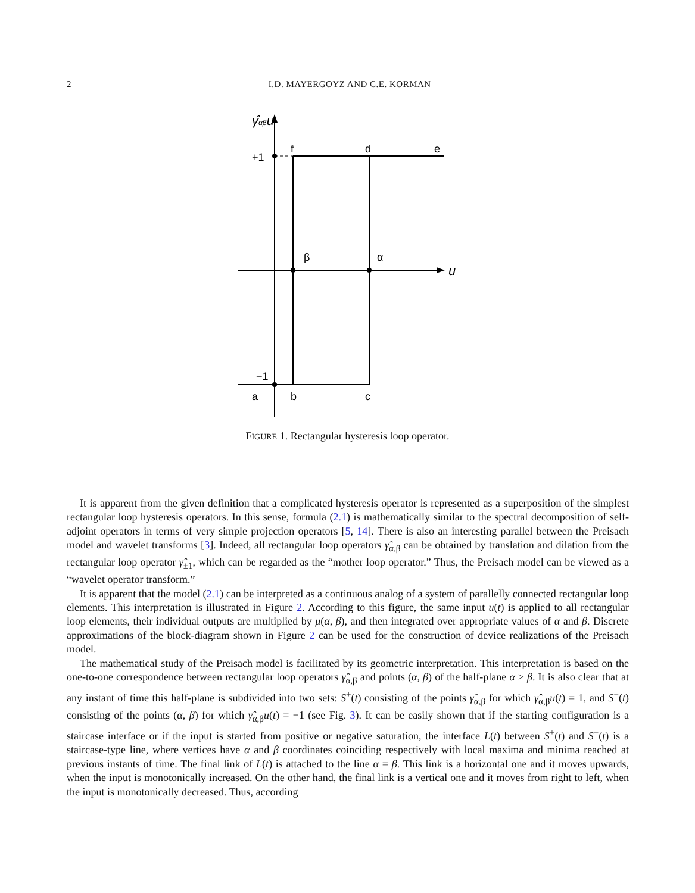2 I.D. MAYERGOYZ AND C.E. KORMAN
γ̂αβu
+1
f
d
e
β
α
u
−1
a
b
c
FIGURE 1. Rectangular hysteresis loop operator.
It is apparent from the given definition that a complicated hysteresis operator is represented as a superposition of the simplest rectangular loop hysteresis operators. In this sense, formula (2.1) is mathematically similar to the spectral decomposition of self-adjoint operators in terms of very simple projection operators [5, 14]. There is also an interesting parallel between the Preisach model and wavelet transforms [3]. Indeed, all rectangular loop operators γ̂<sub>α,β</sub> can be obtained by translation and dilation from the rectangular loop operator γ̂<sub>±1</sub>, which can be regarded as the “mother loop operator.” Thus, the Preisach model can be viewed as a “wavelet operator transform.”
It is apparent that the model (2.1) can be interpreted as a continuous analog of a system of parallelly connected rectangular loop elements. This interpretation is illustrated in Figure 2. According to this figure, the same input u(t) is applied to all rectangular loop elements, their individual outputs are multiplied by μ(α, β), and then integrated over appropriate values of α and β. Discrete approximations of the block-diagram shown in Figure 2 can be used for the construction of device realizations of the Preisach model.
The mathematical study of the Preisach model is facilitated by its geometric interpretation. This interpretation is based on the one-to-one correspondence between rectangular loop operators γ̂<sub>α,β</sub> and points (α, β) of the half-plane α ≥ β. It is also clear that at any instant of time this half-plane is subdivided into two sets: S<sup>+</sup>(t) consisting of the points γ̂<sub>α,β</sub> for which γ̂<sub>α,β</sub>u(t) = 1, and S<sup>−</sup>(t) consisting of the points (α, β) for which γ̂<sub>α,β</sub>u(t) = −1 (see Fig. 3). It can be easily shown that if the starting configuration is a staircase interface or if the input is started from positive or negative saturation, the interface L(t) between S<sup>+</sup>(t) and S<sup>−</sup>(t) is a staircase-type line, where vertices have α and β coordinates coinciding respectively with local maxima and minima reached at previous instants of time. The final link of L(t) is attached to the line α = β. This link is a horizontal one and it moves upwards, when the input is monotonically increased. On the other hand, the final link is a vertical one and it moves from right to left, when the input is monotonically decreased. Thus, according